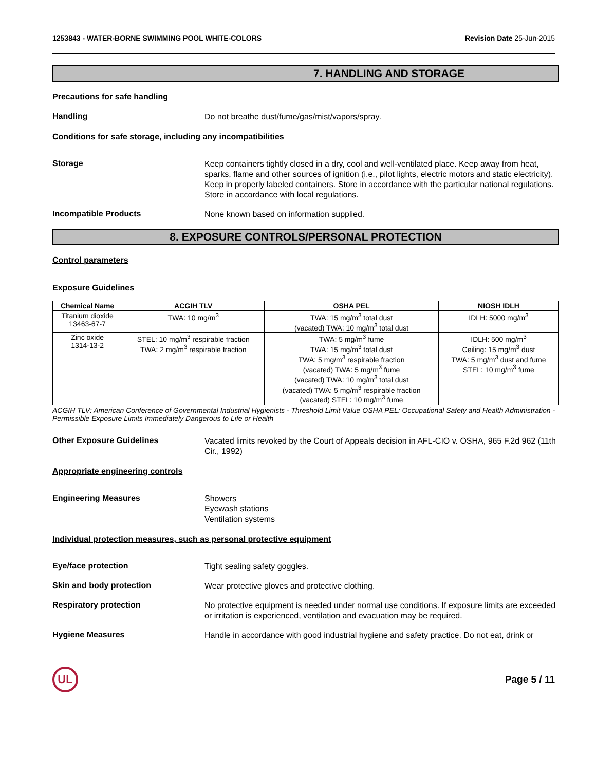1253843 - WATER-BORNE SWIMMING POOL WHITE-COLORS Revision Date 25-Jun-2015
7. HANDLING AND STORAGE
Precautions for safe handling
Handling
Do not breathe dust/fume/gas/mist/vapors/spray.
Conditions for safe storage, including any incompatibilities
Storage
Keep containers tightly closed in a dry, cool and well-ventilated place. Keep away from heat, sparks, flame and other sources of ignition (i.e., pilot lights, electric motors and static electricity). Keep in properly labeled containers. Store in accordance with the particular national regulations. Store in accordance with local regulations.
Incompatible Products
None known based on information supplied.
8. EXPOSURE CONTROLS/PERSONAL PROTECTION
Control parameters
Exposure Guidelines
| Chemical Name | ACGIH TLV | OSHA PEL | NIOSH IDLH |
| --- | --- | --- | --- |
| Titanium dioxide 13463-67-7 | TWA: 10 mg/m<sup>3</sup> | TWA: 15 mg/m<sup>3</sup> total dust (vacated) TWA: 10 mg/m<sup>3</sup> total dust | IDLH: 5000 mg/m<sup>3</sup> |
| Zinc oxide 1314-13-2 | STEL: 10 mg/m<sup>3</sup> respirable fraction TWA: 2 mg/m<sup>3</sup> respirable fraction | TWA: 5 mg/m<sup>3</sup> fume TWA: 15 mg/m<sup>3</sup> total dust TWA: 5 mg/m<sup>3</sup> respirable fraction (vacated) TWA: 5 mg/m<sup>3</sup> fume (vacated) TWA: 10 mg/m<sup>3</sup> total dust (vacated) TWA: 5 mg/m<sup>3</sup> respirable fraction (vacated) STEL: 10 mg/m<sup>3</sup> fume | IDLH: 500 mg/m<sup>3</sup> Ceiling: 15 mg/m<sup>3</sup> dust TWA: 5 mg/m<sup>3</sup> dust and fume STEL: 10 mg/m<sup>3</sup> fume |
ACGIH TLV: American Conference of Governmental Industrial Hygienists - Threshold Limit Value OSHA PEL: Occupational Safety and Health Administration - Permissible Exposure Limits Immediately Dangerous to Life or Health
Other Exposure Guidelines
Vacated limits revoked by the Court of Appeals decision in AFL-CIO v. OSHA, 965 F.2d 962 (11th Cir., 1992)
Appropriate engineering controls
Engineering Measures
Showers
Eyewash stations
Ventilation systems
Individual protection measures, such as personal protective equipment
Eye/face protection
Tight sealing safety goggles.
Skin and body protection
Wear protective gloves and protective clothing.
Respiratory protection
No protective equipment is needed under normal use conditions. If exposure limits are exceeded or irritation is experienced, ventilation and evacuation may be required.
Hygiene Measures
Handle in accordance with good industrial hygiene and safety practice. Do not eat, drink or
UL
Page 5 / 11